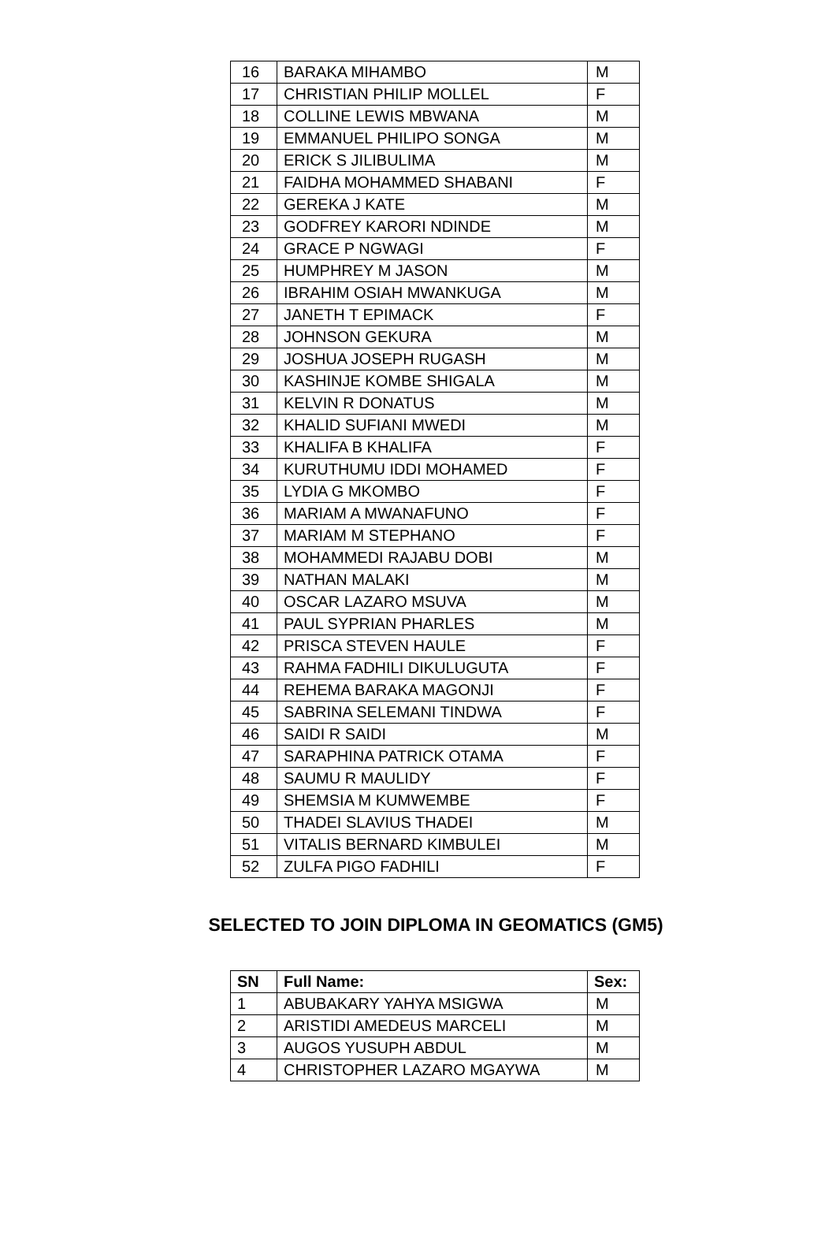| 16 | BARAKA MIHAMBO | M |
| 17 | CHRISTIAN PHILIP MOLLEL | F |
| 18 | COLLINE LEWIS MBWANA | M |
| 19 | EMMANUEL PHILIPO SONGA | M |
| 20 | ERICK S JILIBULIMA | M |
| 21 | FAIDHA MOHAMMED SHABANI | F |
| 22 | GEREKA J KATE | M |
| 23 | GODFREY KARORI NDINDE | M |
| 24 | GRACE P NGWAGI | F |
| 25 | HUMPHREY M JASON | M |
| 26 | IBRAHIM OSIAH MWANKUGA | M |
| 27 | JANETH T EPIMACK | F |
| 28 | JOHNSON GEKURA | M |
| 29 | JOSHUA JOSEPH RUGASH | M |
| 30 | KASHINJE KOMBE SHIGALA | M |
| 31 | KELVIN R DONATUS | M |
| 32 | KHALID SUFIANI MWEDI | M |
| 33 | KHALIFA B KHALIFA | F |
| 34 | KURUTHUMU IDDI MOHAMED | F |
| 35 | LYDIA G MKOMBO | F |
| 36 | MARIAM A MWANAFUNO | F |
| 37 | MARIAM M STEPHANO | F |
| 38 | MOHAMMEDI RAJABU DOBI | M |
| 39 | NATHAN MALAKI | M |
| 40 | OSCAR LAZARO MSUVA | M |
| 41 | PAUL SYPRIAN PHARLES | M |
| 42 | PRISCA STEVEN HAULE | F |
| 43 | RAHMA FADHILI DIKULUGUTA | F |
| 44 | REHEMA BARAKA MAGONJI | F |
| 45 | SABRINA SELEMANI TINDWA | F |
| 46 | SAIDI R SAIDI | M |
| 47 | SARAPHINA PATRICK OTAMA | F |
| 48 | SAUMU R MAULIDY | F |
| 49 | SHEMSIA M KUMWEMBE | F |
| 50 | THADEI SLAVIUS THADEI | M |
| 51 | VITALIS BERNARD KIMBULEI | M |
| 52 | ZULFA PIGO FADHILI | F |
SELECTED TO JOIN DIPLOMA IN GEOMATICS (GM5)
| SN | Full Name: | Sex: |
| --- | --- | --- |
| 1 | ABUBAKARY YAHYA MSIGWA | M |
| 2 | ARISTIDI AMEDEUS MARCELI | M |
| 3 | AUGOS YUSUPH ABDUL | M |
| 4 | CHRISTOPHER LAZARO MGAYWA | M |